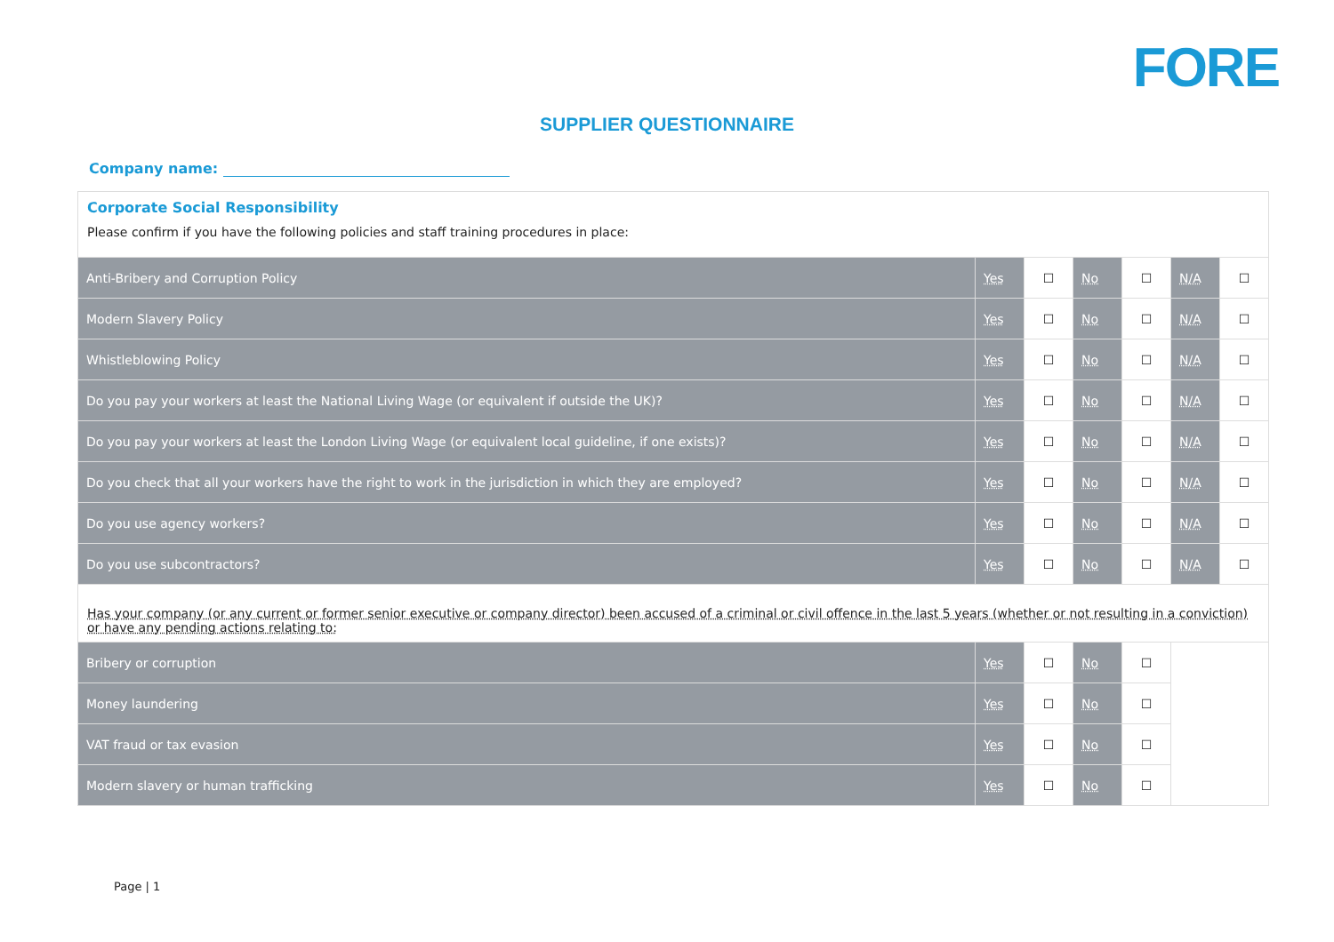FORE
SUPPLIER QUESTIONNAIRE
Company name:
| Corporate Social Responsibility Please confirm if you have the following policies and staff training procedures in place: | | | | | | |
| Anti-Bribery and Corruption Policy | Yes | ☐ | No | ☐ | N/A | ☐ |
| Modern Slavery Policy | Yes | ☐ | No | ☐ | N/A | ☐ |
| Whistleblowing Policy | Yes | ☐ | No | ☐ | N/A | ☐ |
| Do you pay your workers at least the National Living Wage (or equivalent if outside the UK)? | Yes | ☐ | No | ☐ | N/A | ☐ |
| Do you pay your workers at least the London Living Wage (or equivalent local guideline, if one exists)? | Yes | ☐ | No | ☐ | N/A | ☐ |
| Do you check that all your workers have the right to work in the jurisdiction in which they are employed? | Yes | ☐ | No | ☐ | N/A | ☐ |
| Do you use agency workers? | Yes | ☐ | No | ☐ | N/A | ☐ |
| Do you use subcontractors? | Yes | ☐ | No | ☐ | N/A | ☐ |
| Has your company (or any current or former senior executive or company director) been accused of a criminal or civil offence in the last 5 years (whether or not resulting in a conviction) or have any pending actions relating to: | | | | | | |
| Bribery or corruption | Yes | ☐ | No | ☐ | | |
| Money laundering | Yes | ☐ | No | ☐ | | |
| VAT fraud or tax evasion | Yes | ☐ | No | ☐ | | |
| Modern slavery or human trafficking | Yes | ☐ | No | ☐ | | |
Page | 1